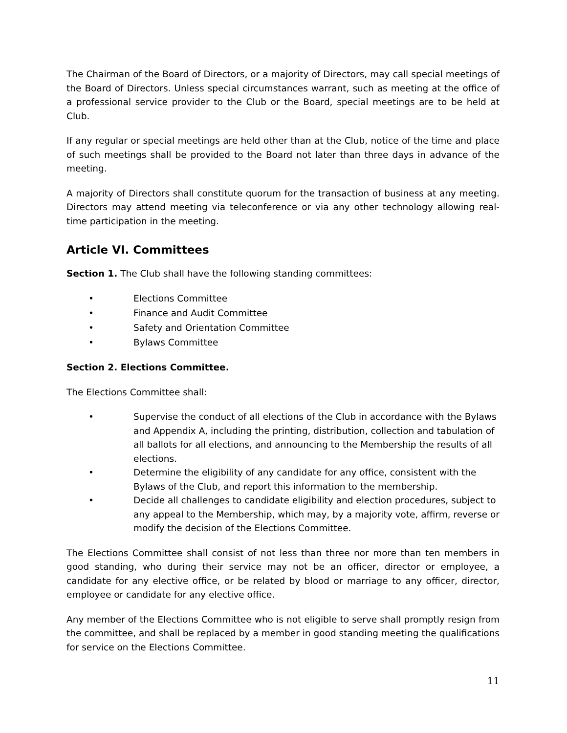The Chairman of the Board of Directors, or a majority of Directors, may call special meetings of the Board of Directors. Unless special circumstances warrant, such as meeting at the office of a professional service provider to the Club or the Board, special meetings are to be held at Club.
If any regular or special meetings are held other than at the Club, notice of the time and place of such meetings shall be provided to the Board not later than three days in advance of the meeting.
A majority of Directors shall constitute quorum for the transaction of business at any meeting. Directors may attend meeting via teleconference or via any other technology allowing real-time participation in the meeting.
Article VI. Committees
Section 1. The Club shall have the following standing committees:
• Elections Committee
• Finance and Audit Committee
• Safety and Orientation Committee
• Bylaws Committee
Section 2. Elections Committee.
The Elections Committee shall:
• Supervise the conduct of all elections of the Club in accordance with the Bylaws and Appendix A, including the printing, distribution, collection and tabulation of all ballots for all elections, and announcing to the Membership the results of all elections.
• Determine the eligibility of any candidate for any office, consistent with the Bylaws of the Club, and report this information to the membership.
• Decide all challenges to candidate eligibility and election procedures, subject to any appeal to the Membership, which may, by a majority vote, affirm, reverse or modify the decision of the Elections Committee.
The Elections Committee shall consist of not less than three nor more than ten members in good standing, who during their service may not be an officer, director or employee, a candidate for any elective office, or be related by blood or marriage to any officer, director, employee or candidate for any elective office.
Any member of the Elections Committee who is not eligible to serve shall promptly resign from the committee, and shall be replaced by a member in good standing meeting the qualifications for service on the Elections Committee.
11